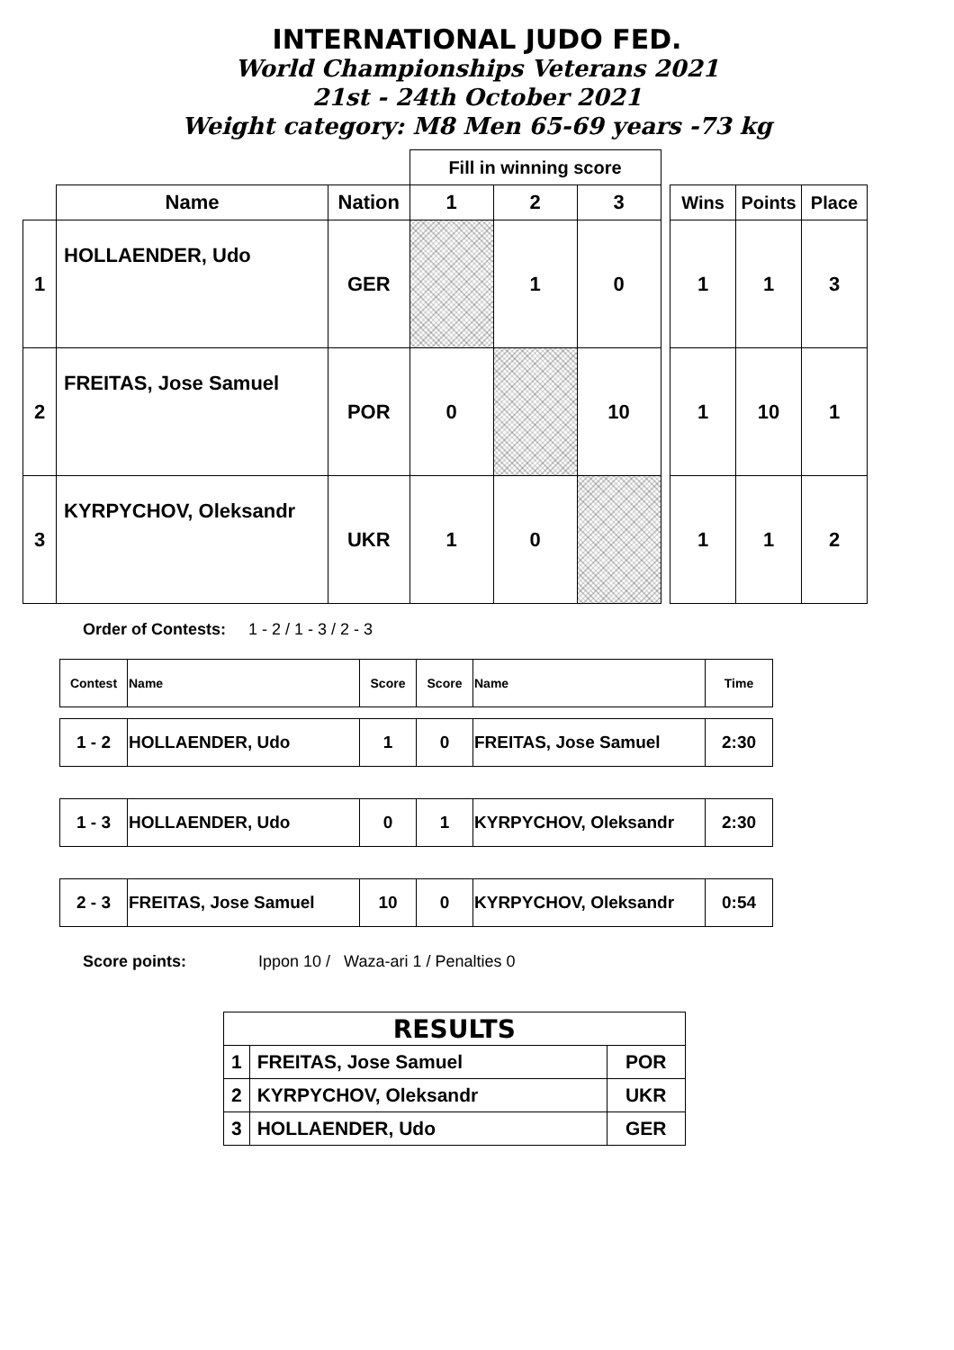INTERNATIONAL JUDO FED.
World Championships Veterans 2021
21st - 24th October 2021
Weight category: M8 Men 65-69 years -73 kg
| | | | Fill in winning score | | | | | | |
| --- | --- | --- | --- | --- | --- | --- | --- | --- | --- |
| | Name | Nation | 1 | 2 | 3 | | Wins | Points | Place |
| 1 | HOLLAENDER, Udo | GER | | 1 | 0 | | 1 | 1 | 3 |
| 2 | FREITAS, Jose Samuel | POR | 0 | | 10 | | 1 | 10 | 1 |
| 3 | KYRPYCHOV, Oleksandr | UKR | 1 | 0 | | | 1 | 1 | 2 |
Order of Contests: 1 - 2 / 1 - 3 / 2 - 3
| Contest | Name | Score | Score | Name | Time |
| 1 - 2 | HOLLAENDER, Udo | 1 | 0 | FREITAS, Jose Samuel | 2:30 |
| 1 - 3 | HOLLAENDER, Udo | 0 | 1 | KYRPYCHOV, Oleksandr | 2:30 |
| 2 - 3 | FREITAS, Jose Samuel | 10 | 0 | KYRPYCHOV, Oleksandr | 0:54 |
Score points: Ippon 10 / Waza-ari 1 / Penalties 0
| RESULTS | | |
| 1 | FREITAS, Jose Samuel | POR |
| 2 | KYRPYCHOV, Oleksandr | UKR |
| 3 | HOLLAENDER, Udo | GER |